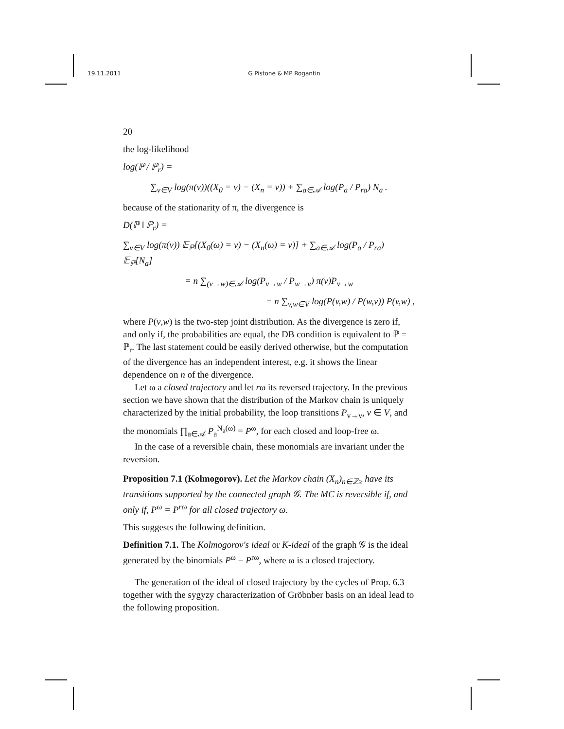19.11.2011 G Pistone & MP Rogantin
20
the log-likelihood
log(ℙ / ℙ<sub>r</sub>) =
∑<sub>v∈V</sub> log(π(v))((X<sub>0</sub> = v) − (X<sub>n</sub> = v)) + ∑<sub>a∈𝒜</sub> log(P<sub>a</sub> / P<sub>ra</sub>) N<sub>a</sub> .
because of the stationarity of π, the divergence is
D(ℙ ‖ ℙ<sub>r</sub>) =
∑<sub>v∈V</sub> log(π(v)) 𝔼<sub>ℙ</sub>[(X<sub>0</sub>(ω) = v) − (X<sub>n</sub>(ω) = v)] + ∑<sub>a∈𝒜</sub> log(P<sub>a</sub> / P<sub>ra</sub>) 𝔼<sub>ℙ</sub>[N<sub>a</sub>]
= n ∑<sub>(v→w)∈𝒜</sub> log(P<sub>v→w</sub> / P<sub>w→v</sub>) π(v)P<sub>v→w</sub>
= n ∑<sub>v,w∈V</sub> log(P(v,w) / P(w,v)) P(v,w) ,
where P(v,w) is the two-step joint distribution. As the divergence is zero if, and only if, the probabilities are equal, the DB condition is equivalent to ℙ = ℙ<sub>r</sub>. The last statement could be easily derived otherwise, but the computation of the divergence has an independent interest, e.g. it shows the linear dependence on n of the divergence.
Let ω a closed trajectory and let rω its reversed trajectory. In the previous section we have shown that the distribution of the Markov chain is uniquely characterized by the initial probability, the loop transitions P<sub>v→v</sub>, v ∈ V, and the monomials ∏<sub>a∈𝒜</sub> P<sub>a</sub><sup>N<sub>a</sub>(ω)</sup> = P<sup>ω</sup>, for each closed and loop-free ω.
In the case of a reversible chain, these monomials are invariant under the reversion.
Proposition 7.1 (Kolmogorov). Let the Markov chain (X<sub>n</sub>)<sub>n∈ℤ≥</sub> have its transitions supported by the connected graph 𝒢. The MC is reversible if, and only if, P<sup>ω</sup> = P<sup>rω</sup> for all closed trajectory ω.
This suggests the following definition.
Definition 7.1. The Kolmogorov's ideal or K-ideal of the graph 𝒢 is the ideal generated by the binomials P<sup>ω</sup> − P<sup>rω</sup>, where ω is a closed trajectory.
The generation of the ideal of closed trajectory by the cycles of Prop. 6.3 together with the sygyzy characterization of Gröbnber basis on an ideal lead to the following proposition.